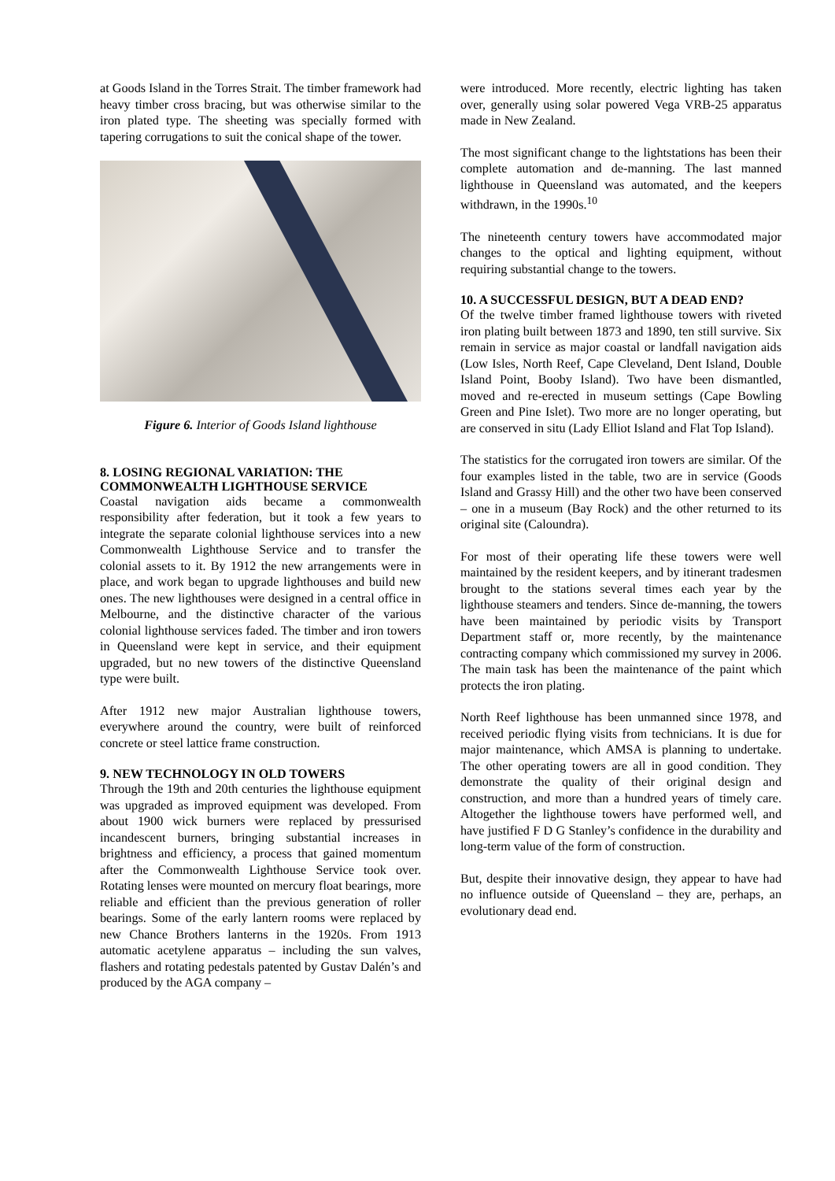at Goods Island in the Torres Strait. The timber framework had heavy timber cross bracing, but was otherwise similar to the iron plated type. The sheeting was specially formed with tapering corrugations to suit the conical shape of the tower.
Figure 6. Interior of Goods Island lighthouse
8. LOSING REGIONAL VARIATION: THE COMMONWEALTH LIGHTHOUSE SERVICE
Coastal navigation aids became a commonwealth responsibility after federation, but it took a few years to integrate the separate colonial lighthouse services into a new Commonwealth Lighthouse Service and to transfer the colonial assets to it. By 1912 the new arrangements were in place, and work began to upgrade lighthouses and build new ones. The new lighthouses were designed in a central office in Melbourne, and the distinctive character of the various colonial lighthouse services faded. The timber and iron towers in Queensland were kept in service, and their equipment upgraded, but no new towers of the distinctive Queensland type were built.
After 1912 new major Australian lighthouse towers, everywhere around the country, were built of reinforced concrete or steel lattice frame construction.
9. NEW TECHNOLOGY IN OLD TOWERS
Through the 19th and 20th centuries the lighthouse equipment was upgraded as improved equipment was developed. From about 1900 wick burners were replaced by pressurised incandescent burners, bringing substantial increases in brightness and efficiency, a process that gained momentum after the Commonwealth Lighthouse Service took over. Rotating lenses were mounted on mercury float bearings, more reliable and efficient than the previous generation of roller bearings. Some of the early lantern rooms were replaced by new Chance Brothers lanterns in the 1920s. From 1913 automatic acetylene apparatus – including the sun valves, flashers and rotating pedestals patented by Gustav Dalén’s and produced by the AGA company –
were introduced. More recently, electric lighting has taken over, generally using solar powered Vega VRB-25 apparatus made in New Zealand.
The most significant change to the lightstations has been their complete automation and de-manning. The last manned lighthouse in Queensland was automated, and the keepers withdrawn, in the 1990s.<sup>10</sup>
The nineteenth century towers have accommodated major changes to the optical and lighting equipment, without requiring substantial change to the towers.
10. A SUCCESSFUL DESIGN, BUT A DEAD END?
Of the twelve timber framed lighthouse towers with riveted iron plating built between 1873 and 1890, ten still survive. Six remain in service as major coastal or landfall navigation aids (Low Isles, North Reef, Cape Cleveland, Dent Island, Double Island Point, Booby Island). Two have been dismantled, moved and re-erected in museum settings (Cape Bowling Green and Pine Islet). Two more are no longer operating, but are conserved in situ (Lady Elliot Island and Flat Top Island).
The statistics for the corrugated iron towers are similar. Of the four examples listed in the table, two are in service (Goods Island and Grassy Hill) and the other two have been conserved – one in a museum (Bay Rock) and the other returned to its original site (Caloundra).
For most of their operating life these towers were well maintained by the resident keepers, and by itinerant tradesmen brought to the stations several times each year by the lighthouse steamers and tenders. Since de-manning, the towers have been maintained by periodic visits by Transport Department staff or, more recently, by the maintenance contracting company which commissioned my survey in 2006. The main task has been the maintenance of the paint which protects the iron plating.
North Reef lighthouse has been unmanned since 1978, and received periodic flying visits from technicians. It is due for major maintenance, which AMSA is planning to undertake. The other operating towers are all in good condition. They demonstrate the quality of their original design and construction, and more than a hundred years of timely care. Altogether the lighthouse towers have performed well, and have justified F D G Stanley’s confidence in the durability and long-term value of the form of construction.
But, despite their innovative design, they appear to have had no influence outside of Queensland – they are, perhaps, an evolutionary dead end.